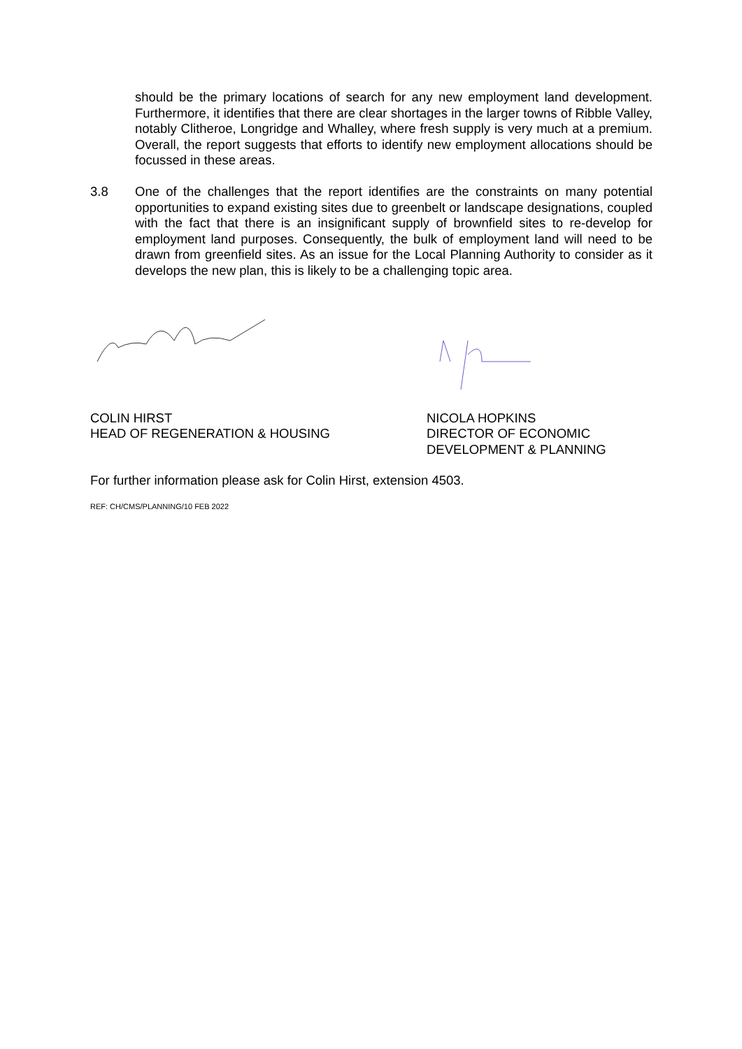should be the primary locations of search for any new employment land development. Furthermore, it identifies that there are clear shortages in the larger towns of Ribble Valley, notably Clitheroe, Longridge and Whalley, where fresh supply is very much at a premium. Overall, the report suggests that efforts to identify new employment allocations should be focussed in these areas.
3.8 One of the challenges that the report identifies are the constraints on many potential opportunities to expand existing sites due to greenbelt or landscape designations, coupled with the fact that there is an insignificant supply of brownfield sites to re-develop for employment land purposes. Consequently, the bulk of employment land will need to be drawn from greenfield sites. As an issue for the Local Planning Authority to consider as it develops the new plan, this is likely to be a challenging topic area.
COLIN HIRST
HEAD OF REGENERATION & HOUSING
NICOLA HOPKINS
DIRECTOR OF ECONOMIC
DEVELOPMENT & PLANNING
For further information please ask for Colin Hirst, extension 4503.
REF: CH/CMS/PLANNING/10 FEB 2022